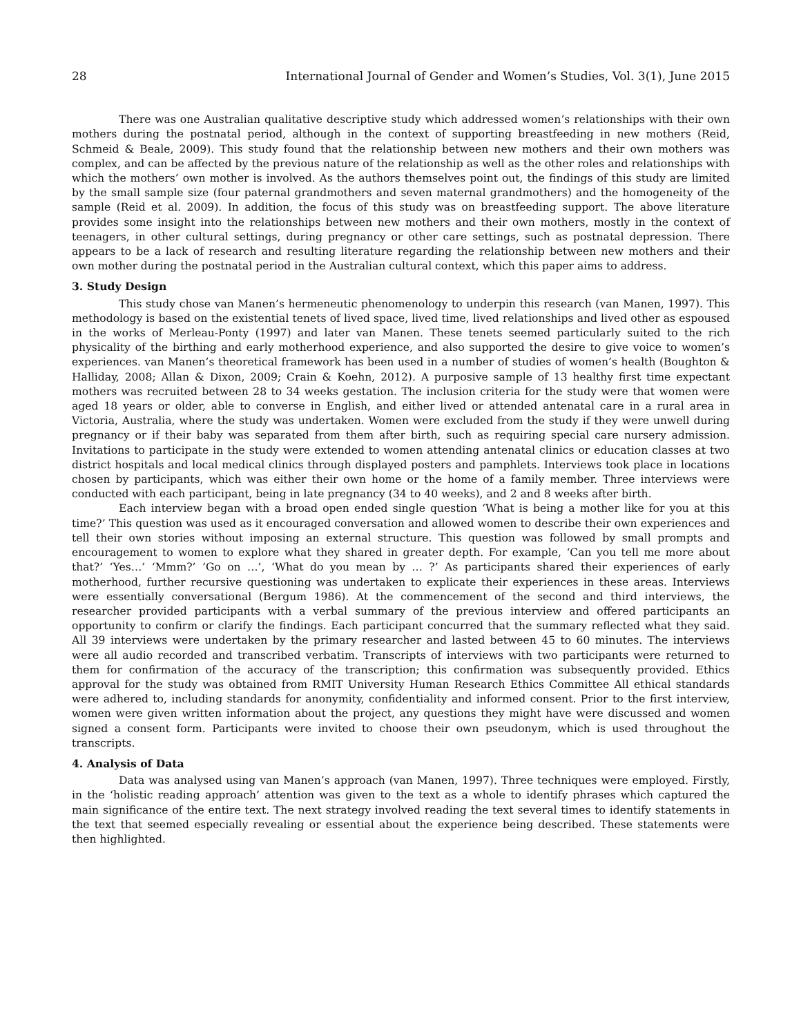28 International Journal of Gender and Women’s Studies, Vol. 3(1), June 2015
There was one Australian qualitative descriptive study which addressed women’s relationships with their own mothers during the postnatal period, although in the context of supporting breastfeeding in new mothers (Reid, Schmeid & Beale, 2009). This study found that the relationship between new mothers and their own mothers was complex, and can be affected by the previous nature of the relationship as well as the other roles and relationships with which the mothers’ own mother is involved. As the authors themselves point out, the findings of this study are limited by the small sample size (four paternal grandmothers and seven maternal grandmothers) and the homogeneity of the sample (Reid et al. 2009). In addition, the focus of this study was on breastfeeding support. The above literature provides some insight into the relationships between new mothers and their own mothers, mostly in the context of teenagers, in other cultural settings, during pregnancy or other care settings, such as postnatal depression. There appears to be a lack of research and resulting literature regarding the relationship between new mothers and their own mother during the postnatal period in the Australian cultural context, which this paper aims to address.
3. Study Design
This study chose van Manen’s hermeneutic phenomenology to underpin this research (van Manen, 1997). This methodology is based on the existential tenets of lived space, lived time, lived relationships and lived other as espoused in the works of Merleau-Ponty (1997) and later van Manen. These tenets seemed particularly suited to the rich physicality of the birthing and early motherhood experience, and also supported the desire to give voice to women’s experiences. van Manen’s theoretical framework has been used in a number of studies of women’s health (Boughton & Halliday, 2008; Allan & Dixon, 2009; Crain & Koehn, 2012). A purposive sample of 13 healthy first time expectant mothers was recruited between 28 to 34 weeks gestation. The inclusion criteria for the study were that women were aged 18 years or older, able to converse in English, and either lived or attended antenatal care in a rural area in Victoria, Australia, where the study was undertaken. Women were excluded from the study if they were unwell during pregnancy or if their baby was separated from them after birth, such as requiring special care nursery admission. Invitations to participate in the study were extended to women attending antenatal clinics or education classes at two district hospitals and local medical clinics through displayed posters and pamphlets. Interviews took place in locations chosen by participants, which was either their own home or the home of a family member. Three interviews were conducted with each participant, being in late pregnancy (34 to 40 weeks), and 2 and 8 weeks after birth.
Each interview began with a broad open ended single question ‘What is being a mother like for you at this time?’ This question was used as it encouraged conversation and allowed women to describe their own experiences and tell their own stories without imposing an external structure. This question was followed by small prompts and encouragement to women to explore what they shared in greater depth. For example, ‘Can you tell me more about that?’ ‘Yes…’ ‘Mmm?’ ‘Go on …’, ‘What do you mean by … ?’ As participants shared their experiences of early motherhood, further recursive questioning was undertaken to explicate their experiences in these areas. Interviews were essentially conversational (Bergum 1986). At the commencement of the second and third interviews, the researcher provided participants with a verbal summary of the previous interview and offered participants an opportunity to confirm or clarify the findings. Each participant concurred that the summary reflected what they said. All 39 interviews were undertaken by the primary researcher and lasted between 45 to 60 minutes. The interviews were all audio recorded and transcribed verbatim. Transcripts of interviews with two participants were returned to them for confirmation of the accuracy of the transcription; this confirmation was subsequently provided. Ethics approval for the study was obtained from RMIT University Human Research Ethics Committee All ethical standards were adhered to, including standards for anonymity, confidentiality and informed consent. Prior to the first interview, women were given written information about the project, any questions they might have were discussed and women signed a consent form. Participants were invited to choose their own pseudonym, which is used throughout the transcripts.
4. Analysis of Data
Data was analysed using van Manen’s approach (van Manen, 1997). Three techniques were employed. Firstly, in the ‘holistic reading approach’ attention was given to the text as a whole to identify phrases which captured the main significance of the entire text. The next strategy involved reading the text several times to identify statements in the text that seemed especially revealing or essential about the experience being described. These statements were then highlighted.